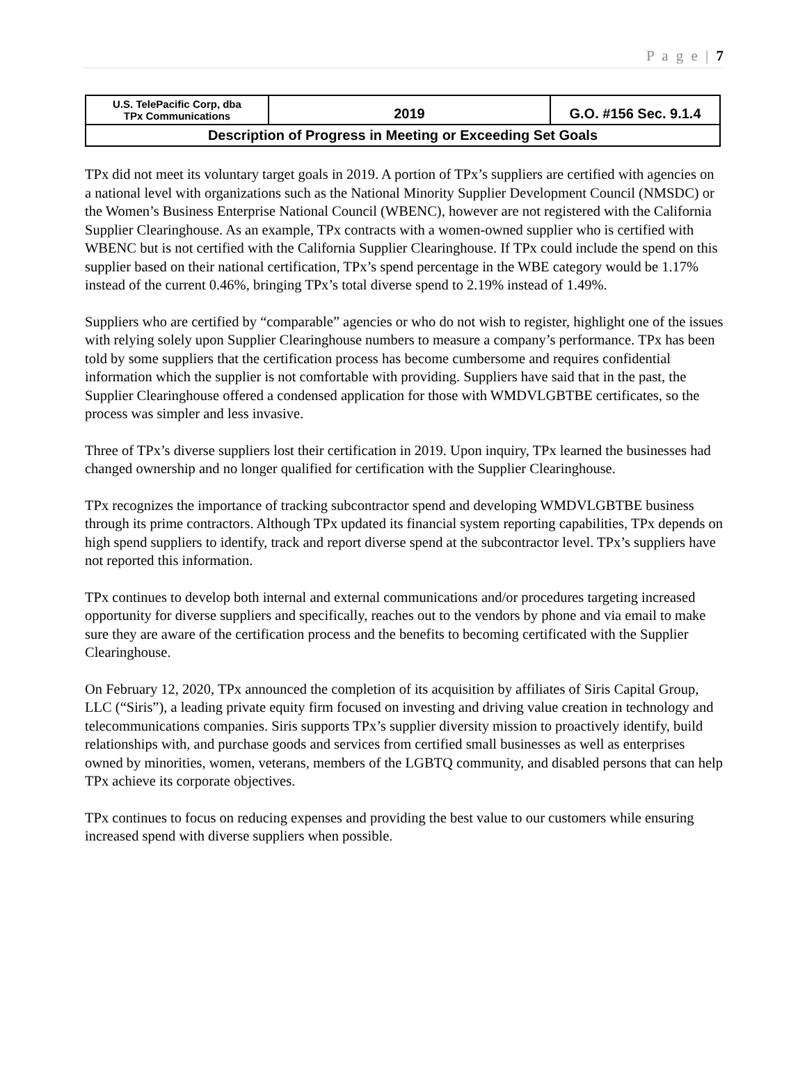P a g e | 7
| U.S. TelePacific Corp, dba TPx Communications | 2019 | G.O. #156 Sec. 9.1.4 |
| Description of Progress in Meeting or Exceeding Set Goals | | |
TPx did not meet its voluntary target goals in 2019. A portion of TPx’s suppliers are certified with agencies on a national level with organizations such as the National Minority Supplier Development Council (NMSDC) or the Women’s Business Enterprise National Council (WBENC), however are not registered with the California Supplier Clearinghouse. As an example, TPx contracts with a women-owned supplier who is certified with WBENC but is not certified with the California Supplier Clearinghouse. If TPx could include the spend on this supplier based on their national certification, TPx’s spend percentage in the WBE category would be 1.17% instead of the current 0.46%, bringing TPx’s total diverse spend to 2.19% instead of 1.49%.
Suppliers who are certified by “comparable” agencies or who do not wish to register, highlight one of the issues with relying solely upon Supplier Clearinghouse numbers to measure a company’s performance. TPx has been told by some suppliers that the certification process has become cumbersome and requires confidential information which the supplier is not comfortable with providing. Suppliers have said that in the past, the Supplier Clearinghouse offered a condensed application for those with WMDVLGBTBE certificates, so the process was simpler and less invasive.
Three of TPx’s diverse suppliers lost their certification in 2019. Upon inquiry, TPx learned the businesses had changed ownership and no longer qualified for certification with the Supplier Clearinghouse.
TPx recognizes the importance of tracking subcontractor spend and developing WMDVLGBTBE business through its prime contractors. Although TPx updated its financial system reporting capabilities, TPx depends on high spend suppliers to identify, track and report diverse spend at the subcontractor level. TPx’s suppliers have not reported this information.
TPx continues to develop both internal and external communications and/or procedures targeting increased opportunity for diverse suppliers and specifically, reaches out to the vendors by phone and via email to make sure they are aware of the certification process and the benefits to becoming certificated with the Supplier Clearinghouse.
On February 12, 2020, TPx announced the completion of its acquisition by affiliates of Siris Capital Group, LLC (“Siris”), a leading private equity firm focused on investing and driving value creation in technology and telecommunications companies. Siris supports TPx’s supplier diversity mission to proactively identify, build relationships with, and purchase goods and services from certified small businesses as well as enterprises owned by minorities, women, veterans, members of the LGBTQ community, and disabled persons that can help TPx achieve its corporate objectives.
TPx continues to focus on reducing expenses and providing the best value to our customers while ensuring increased spend with diverse suppliers when possible.